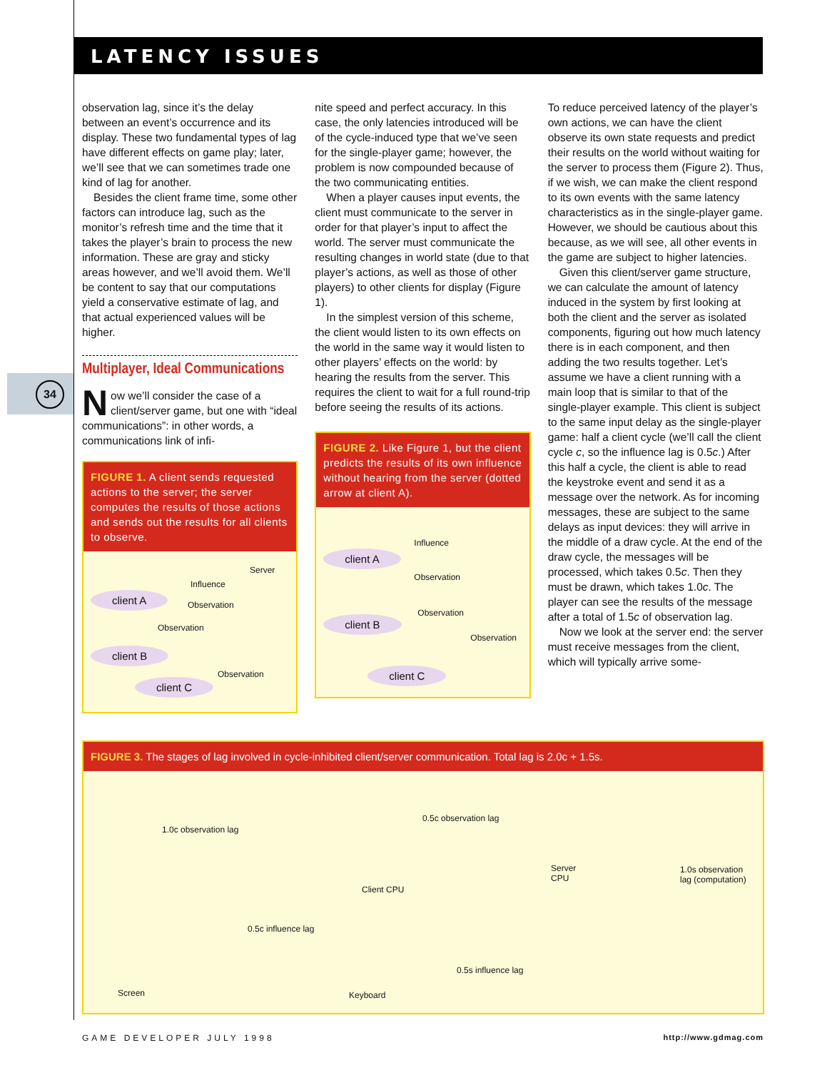LATENCY ISSUES
34
observation lag, since it’s the delay between an event’s occurrence and its display. These two fundamental types of lag have different effects on game play; later, we’ll see that we can sometimes trade one kind of lag for another.
Besides the client frame time, some other factors can introduce lag, such as the monitor’s refresh time and the time that it takes the player’s brain to process the new information. These are gray and sticky areas however, and we’ll avoid them. We’ll be content to say that our computations yield a conservative estimate of lag, and that actual experienced values will be higher.
Multiplayer, Ideal Communications
Now we’ll consider the case of a client/server game, but one with “ideal communications”: in other words, a communications link of infi-
FIGURE 1. A client sends requested actions to the server; the server computes the results of those actions and sends out the results for all clients to observe.
Server
Influence
client A
Observation
Observation
client B
Observation
client C
nite speed and perfect accuracy. In this case, the only latencies introduced will be of the cycle-induced type that we’ve seen for the single-player game; however, the problem is now compounded because of the two communicating entities.
When a player causes input events, the client must communicate to the server in order for that player’s input to affect the world. The server must communicate the resulting changes in world state (due to that player’s actions, as well as those of other players) to other clients for display (Figure 1).
In the simplest version of this scheme, the client would listen to its own effects on the world in the same way it would listen to other players’ effects on the world: by hearing the results from the server. This requires the client to wait for a full round-trip before seeing the results of its actions.
FIGURE 2. Like Figure 1, but the client predicts the results of its own influence without hearing from the server (dotted arrow at client A).
Influence
client A
Observation
Observation
client B
Observation
client C
To reduce perceived latency of the player’s own actions, we can have the client observe its own state requests and predict their results on the world without waiting for the server to process them (Figure 2). Thus, if we wish, we can make the client respond to its own events with the same latency characteristics as in the single-player game. However, we should be cautious about this because, as we will see, all other events in the game are subject to higher latencies.
Given this client/server game structure, we can calculate the amount of latency induced in the system by first looking at both the client and the server as isolated components, figuring out how much latency there is in each component, and then adding the two results together. Let’s assume we have a client running with a main loop that is similar to that of the single-player example. This client is subject to the same input delay as the single-player game: half a client cycle (we’ll call the client cycle c, so the influence lag is 0.5c.) After this half a cycle, the client is able to read the keystroke event and send it as a message over the network. As for incoming messages, these are subject to the same delays as input devices: they will arrive in the middle of a draw cycle. At the end of the draw cycle, the messages will be processed, which takes 0.5c. Then they must be drawn, which takes 1.0c. The player can see the results of the message after a total of 1.5c of observation lag.
Now we look at the server end: the server must receive messages from the client, which will typically arrive some-
FIGURE 3. The stages of lag involved in cycle-inhibited client/server communication. Total lag is 2.0c + 1.5s.
1.0c observation lag
0.5c observation lag
Server
CPU
1.0s observation
lag (computation)
Client CPU
0.5c influence lag
0.5s influence lag
Screen Keyboard
GAME DEVELOPER JULY 1998 http://www.gdmag.com